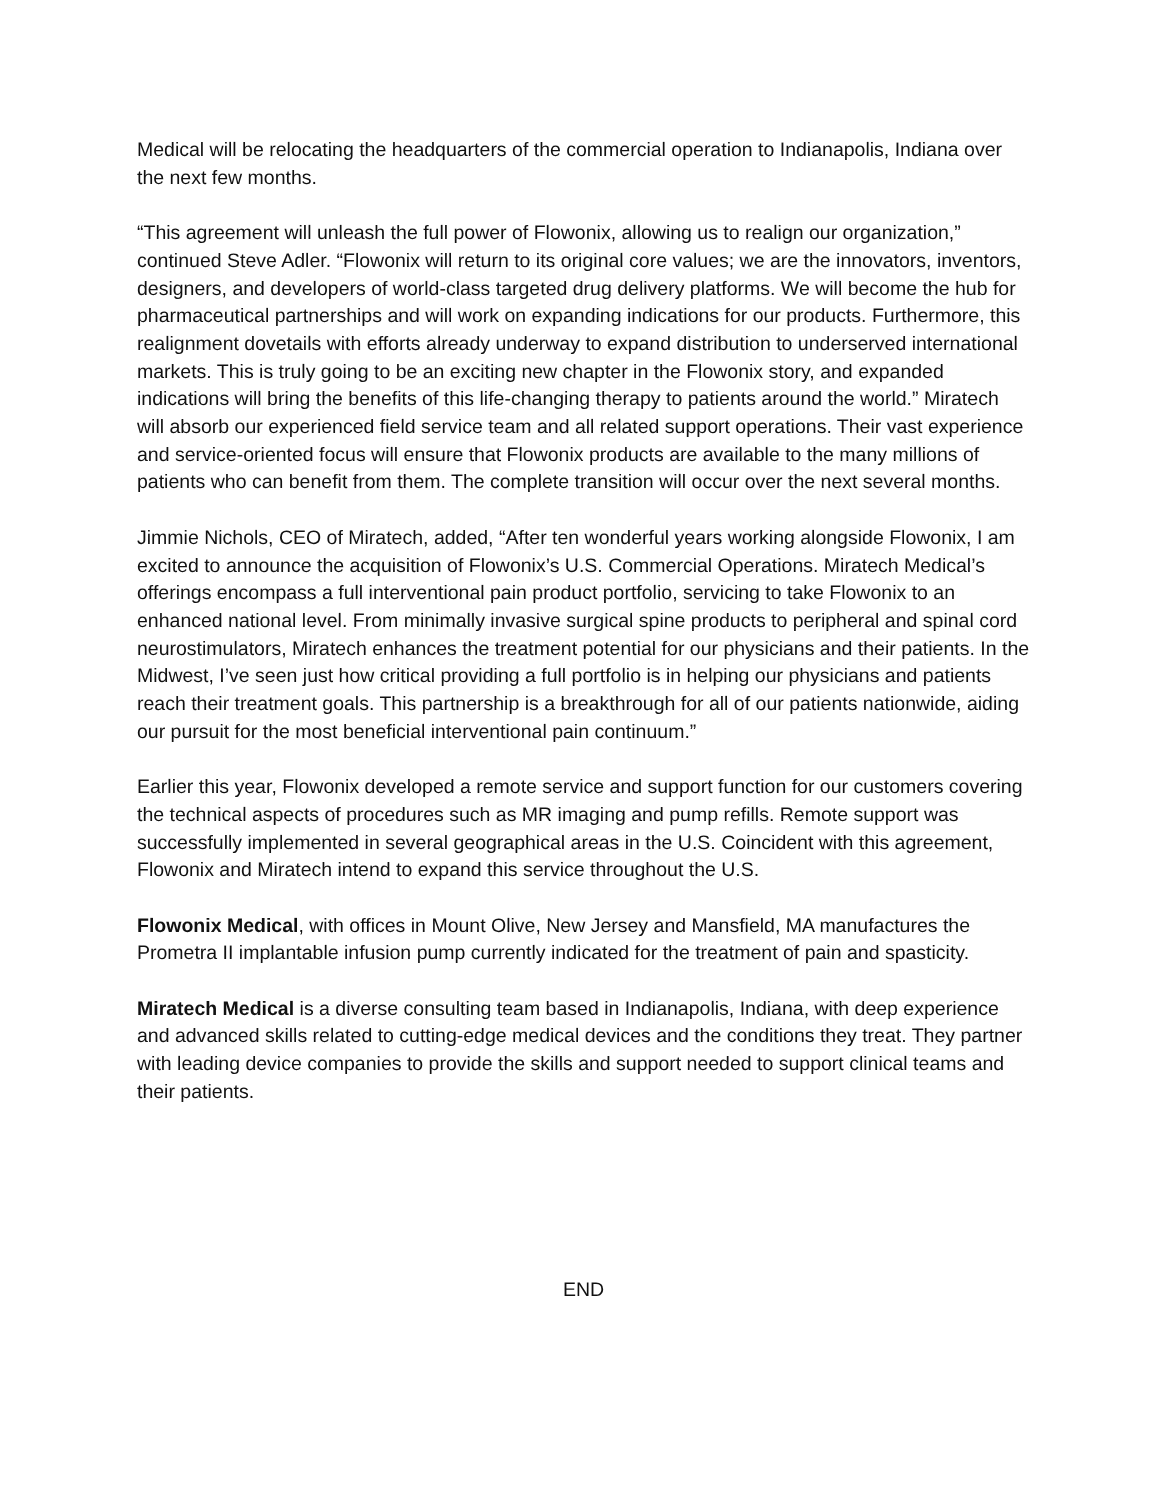Medical will be relocating the headquarters of the commercial operation to Indianapolis, Indiana over the next few months.
“This agreement will unleash the full power of Flowonix, allowing us to realign our organization,” continued Steve Adler. “Flowonix will return to its original core values; we are the innovators, inventors, designers, and developers of world-class targeted drug delivery platforms. We will become the hub for pharmaceutical partnerships and will work on expanding indications for our products. Furthermore, this realignment dovetails with efforts already underway to expand distribution to underserved international markets. This is truly going to be an exciting new chapter in the Flowonix story, and expanded indications will bring the benefits of this life-changing therapy to patients around the world.” Miratech will absorb our experienced field service team and all related support operations. Their vast experience and service-oriented focus will ensure that Flowonix products are available to the many millions of patients who can benefit from them. The complete transition will occur over the next several months.
Jimmie Nichols, CEO of Miratech, added, “After ten wonderful years working alongside Flowonix, I am excited to announce the acquisition of Flowonix’s U.S. Commercial Operations. Miratech Medical’s offerings encompass a full interventional pain product portfolio, servicing to take Flowonix to an enhanced national level. From minimally invasive surgical spine products to peripheral and spinal cord neurostimulators, Miratech enhances the treatment potential for our physicians and their patients. In the Midwest, I’ve seen just how critical providing a full portfolio is in helping our physicians and patients reach their treatment goals. This partnership is a breakthrough for all of our patients nationwide, aiding our pursuit for the most beneficial interventional pain continuum.”
Earlier this year, Flowonix developed a remote service and support function for our customers covering the technical aspects of procedures such as MR imaging and pump refills. Remote support was successfully implemented in several geographical areas in the U.S. Coincident with this agreement, Flowonix and Miratech intend to expand this service throughout the U.S.
Flowonix Medical, with offices in Mount Olive, New Jersey and Mansfield, MA manufactures the Prometra II implantable infusion pump currently indicated for the treatment of pain and spasticity.
Miratech Medical is a diverse consulting team based in Indianapolis, Indiana, with deep experience and advanced skills related to cutting-edge medical devices and the conditions they treat. They partner with leading device companies to provide the skills and support needed to support clinical teams and their patients.
END